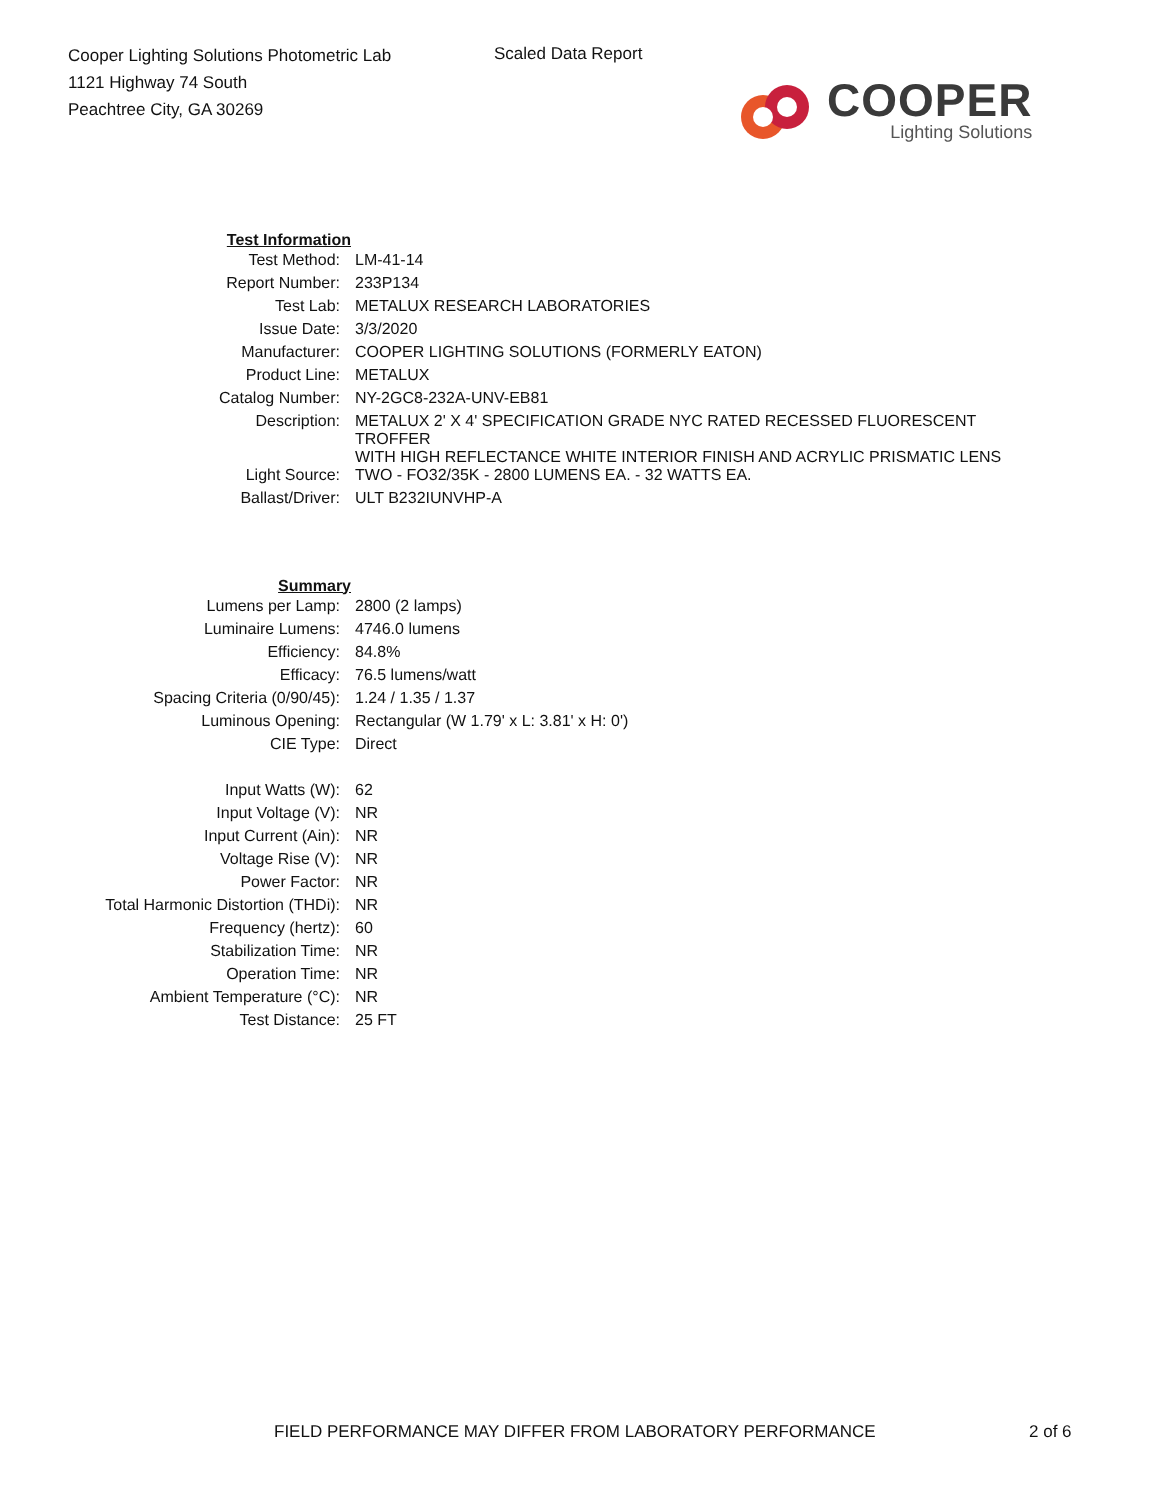Cooper Lighting Solutions Photometric Lab
1121 Highway 74 South
Peachtree City, GA 30269
Scaled Data Report
COOPER
Lighting Solutions
| Test Information | |
| Test Method: | LM-41-14 |
| Report Number: | 233P134 |
| Test Lab: | METALUX RESEARCH LABORATORIES |
| Issue Date: | 3/3/2020 |
| Manufacturer: | COOPER LIGHTING SOLUTIONS (FORMERLY EATON) |
| Product Line: | METALUX |
| Catalog Number: | NY-2GC8-232A-UNV-EB81 |
| Description: | METALUX 2' X 4' SPECIFICATION GRADE NYC RATED RECESSED FLUORESCENT TROFFER WITH HIGH REFLECTANCE WHITE INTERIOR FINISH AND ACRYLIC PRISMATIC LENS |
| Light Source: | TWO - FO32/35K - 2800 LUMENS EA. - 32 WATTS EA. |
| Ballast/Driver: | ULT B232IUNVHP-A |
| Summary | |
| Lumens per Lamp: | 2800 (2 lamps) |
| Luminaire Lumens: | 4746.0 lumens |
| Efficiency: | 84.8% |
| Efficacy: | 76.5 lumens/watt |
| Spacing Criteria (0/90/45): | 1.24 / 1.35 / 1.37 |
| Luminous Opening: | Rectangular (W 1.79' x L: 3.81' x H: 0') |
| CIE Type: | Direct |
| Input Watts (W): | 62 |
| Input Voltage (V): | NR |
| Input Current (Ain): | NR |
| Voltage Rise (V): | NR |
| Power Factor: | NR |
| Total Harmonic Distortion (THDi): | NR |
| Frequency (hertz): | 60 |
| Stabilization Time: | NR |
| Operation Time: | NR |
| Ambient Temperature (°C): | NR |
| Test Distance: | 25 FT |
FIELD PERFORMANCE MAY DIFFER FROM LABORATORY PERFORMANCE
2 of 6